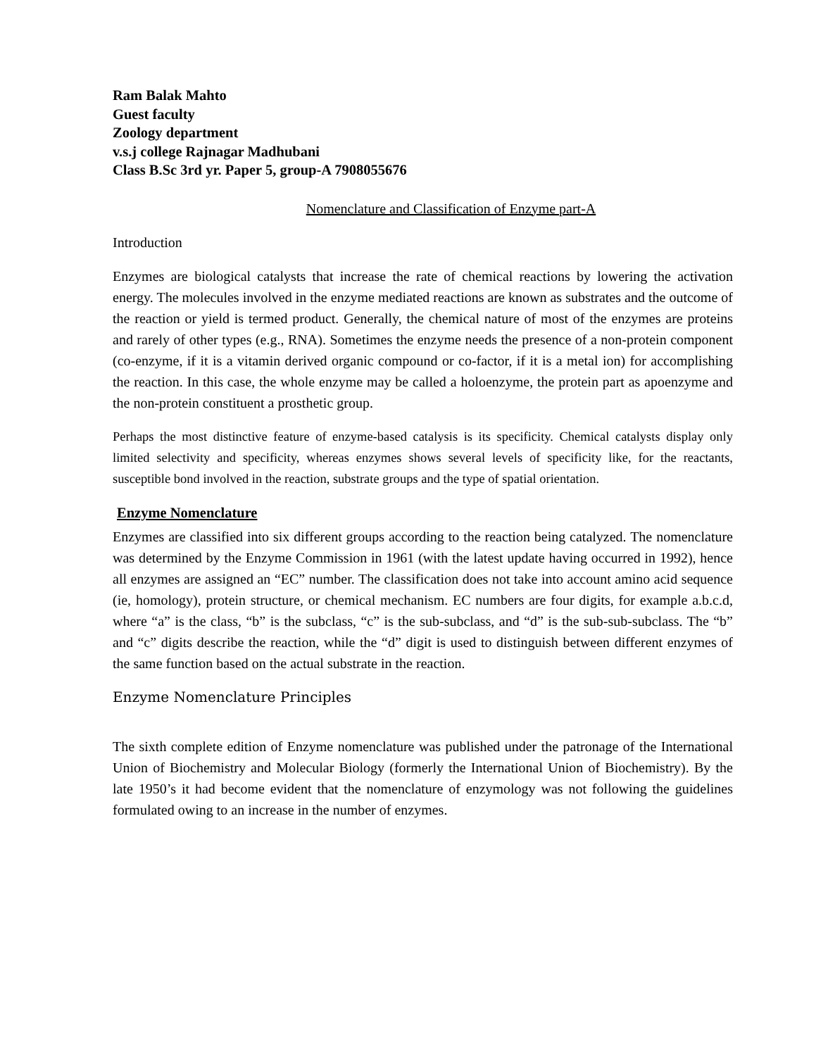Ram Balak Mahto
Guest faculty
Zoology department
v.s.j college Rajnagar Madhubani
Class B.Sc 3rd yr. Paper 5, group-A 7908055676
Nomenclature and Classification of Enzyme part-A
Introduction
Enzymes are biological catalysts that increase the rate of chemical reactions by lowering the activation energy. The molecules involved in the enzyme mediated reactions are known as substrates and the outcome of the reaction or yield is termed product. Generally, the chemical nature of most of the enzymes are proteins and rarely of other types (e.g., RNA). Sometimes the enzyme needs the presence of a non-protein component (co-enzyme, if it is a vitamin derived organic compound or co-factor, if it is a metal ion) for accomplishing the reaction. In this case, the whole enzyme may be called a holoenzyme, the protein part as apoenzyme and the non-protein constituent a prosthetic group.
Perhaps the most distinctive feature of enzyme-based catalysis is its specificity. Chemical catalysts display only limited selectivity and specificity, whereas enzymes shows several levels of specificity like, for the reactants, susceptible bond involved in the reaction, substrate groups and the type of spatial orientation.
Enzyme Nomenclature
Enzymes are classified into six different groups according to the reaction being catalyzed. The nomenclature was determined by the Enzyme Commission in 1961 (with the latest update having occurred in 1992), hence all enzymes are assigned an “EC” number. The classification does not take into account amino acid sequence (ie, homology), protein structure, or chemical mechanism. EC numbers are four digits, for example a.b.c.d, where “a” is the class, “b” is the subclass, “c” is the sub-subclass, and “d” is the sub-sub-subclass. The “b” and “c” digits describe the reaction, while the “d” digit is used to distinguish between different enzymes of the same function based on the actual substrate in the reaction.
Enzyme Nomenclature Principles
The sixth complete edition of Enzyme nomenclature was published under the patronage of the International Union of Biochemistry and Molecular Biology (formerly the International Union of Biochemistry). By the late 1950’s it had become evident that the nomenclature of enzymology was not following the guidelines formulated owing to an increase in the number of enzymes.